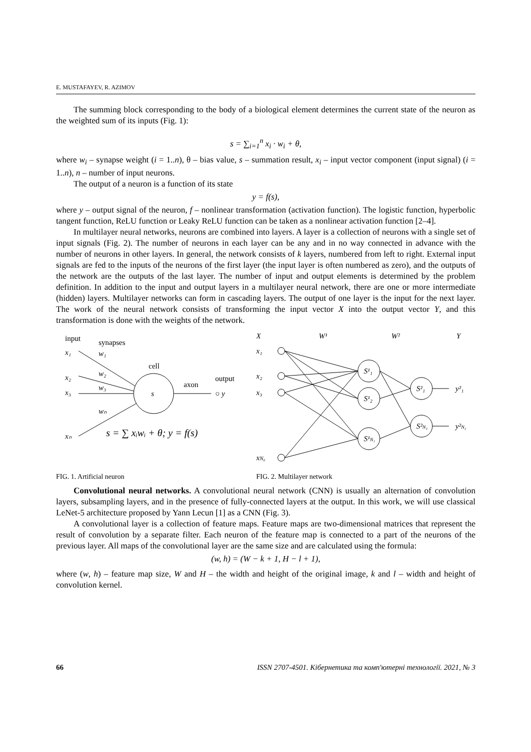E. MUSTAFAYEV, R. AZIMOV
The summing block corresponding to the body of a biological element determines the current state of the neuron as the weighted sum of its inputs (Fig. 1):
s = ∑<sub>i=1</sub><sup>n</sup> x<sub>i</sub> · w<sub>i</sub> + θ,
where w<sub>i</sub> – synapse weight (i = 1..n), θ – bias value, s – summation result, x<sub>i</sub> – input vector component (input signal) (i = 1..n), n – number of input neurons.
The output of a neuron is a function of its state
y = f(s),
where y – output signal of the neuron, f – nonlinear transformation (activation function). The logistic function, hyperbolic tangent function, ReLU function or Leaky ReLU function can be taken as a nonlinear activation function [2–4].
In multilayer neural networks, neurons are combined into layers. A layer is a collection of neurons with a single set of input signals (Fig. 2). The number of neurons in each layer can be any and in no way connected in advance with the number of neurons in other layers. In general, the network consists of k layers, numbered from left to right. External input signals are fed to the inputs of the neurons of the first layer (the input layer is often numbered as zero), and the outputs of the network are the outputs of the last layer. The number of input and output elements is determined by the problem definition. In addition to the input and output layers in a multilayer neural network, there are one or more intermediate (hidden) layers. Multilayer networks can form in cascading layers. The output of one layer is the input for the next layer. The work of the neural network consists of transforming the input vector X into the output vector Y, and this transformation is done with the weights of the network.
input
synapses
x₁
x₂
x₃
xₙ
w₁
w₂
w₃
wₙ
cell
axon
output
s
○ y
s = ∑ xᵢwᵢ + θ; y = f(s)
FIG. 1. Artificial neuron
X
W¹
W²
Y
x₁
x₂
x₃
xN₀
S¹₁
S¹₂
S¹N₁
S²₁
S²N₂
y²₁
y²N₂
FIG. 2. Multilayer network
Convolutional neural networks. A convolutional neural network (CNN) is usually an alternation of convolution layers, subsampling layers, and in the presence of fully-connected layers at the output. In this work, we will use classical LeNet-5 architecture proposed by Yann Lecun [1] as a CNN (Fig. 3).
A convolutional layer is a collection of feature maps. Feature maps are two-dimensional matrices that represent the result of convolution by a separate filter. Each neuron of the feature map is connected to a part of the neurons of the previous layer. All maps of the convolutional layer are the same size and are calculated using the formula:
(w, h) = (W − k + 1, H − l + 1),
where (w, h) – feature map size, W and H – the width and height of the original image, k and l – width and height of convolution kernel.
66 ISSN 2707-4501. Кібернетика та комп'ютерні технології. 2021, № 3